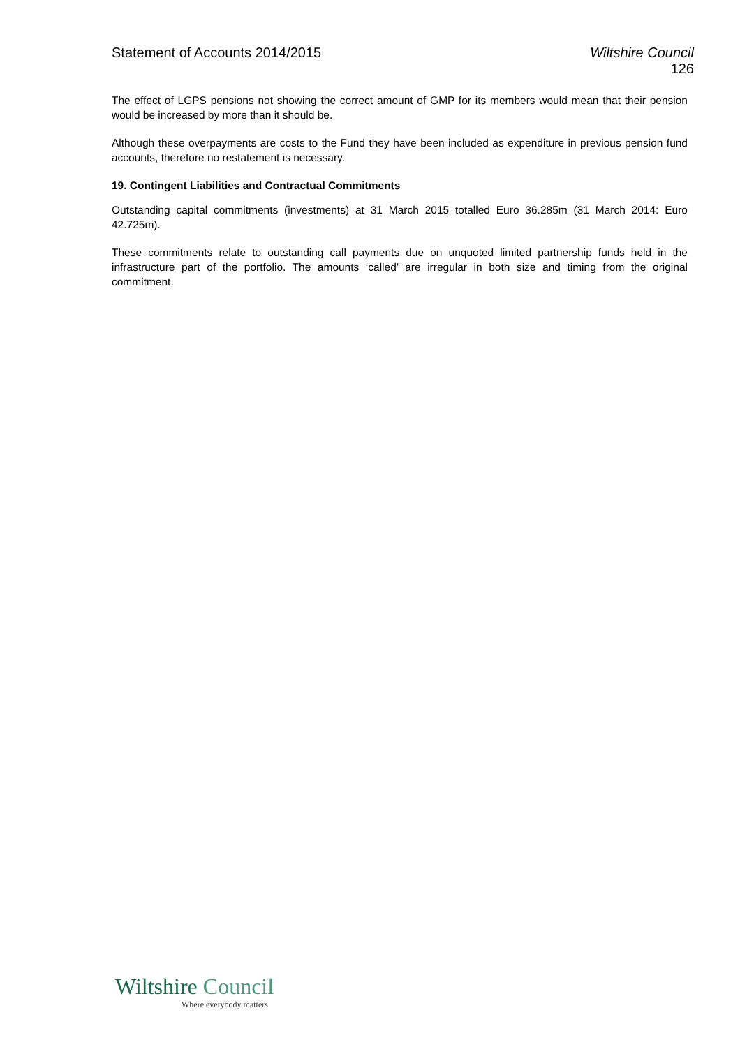Statement of Accounts 2014/2015
Wiltshire Council
126
The effect of LGPS pensions not showing the correct amount of GMP for its members would mean that their pension would be increased by more than it should be.
Although these overpayments are costs to the Fund they have been included as expenditure in previous pension fund accounts, therefore no restatement is necessary.
19. Contingent Liabilities and Contractual Commitments
Outstanding capital commitments (investments) at 31 March 2015 totalled Euro 36.285m (31 March 2014: Euro 42.725m).
These commitments relate to outstanding call payments due on unquoted limited partnership funds held in the infrastructure part of the portfolio. The amounts ‘called’ are irregular in both size and timing from the original commitment.
Wiltshire Council
Where everybody matters